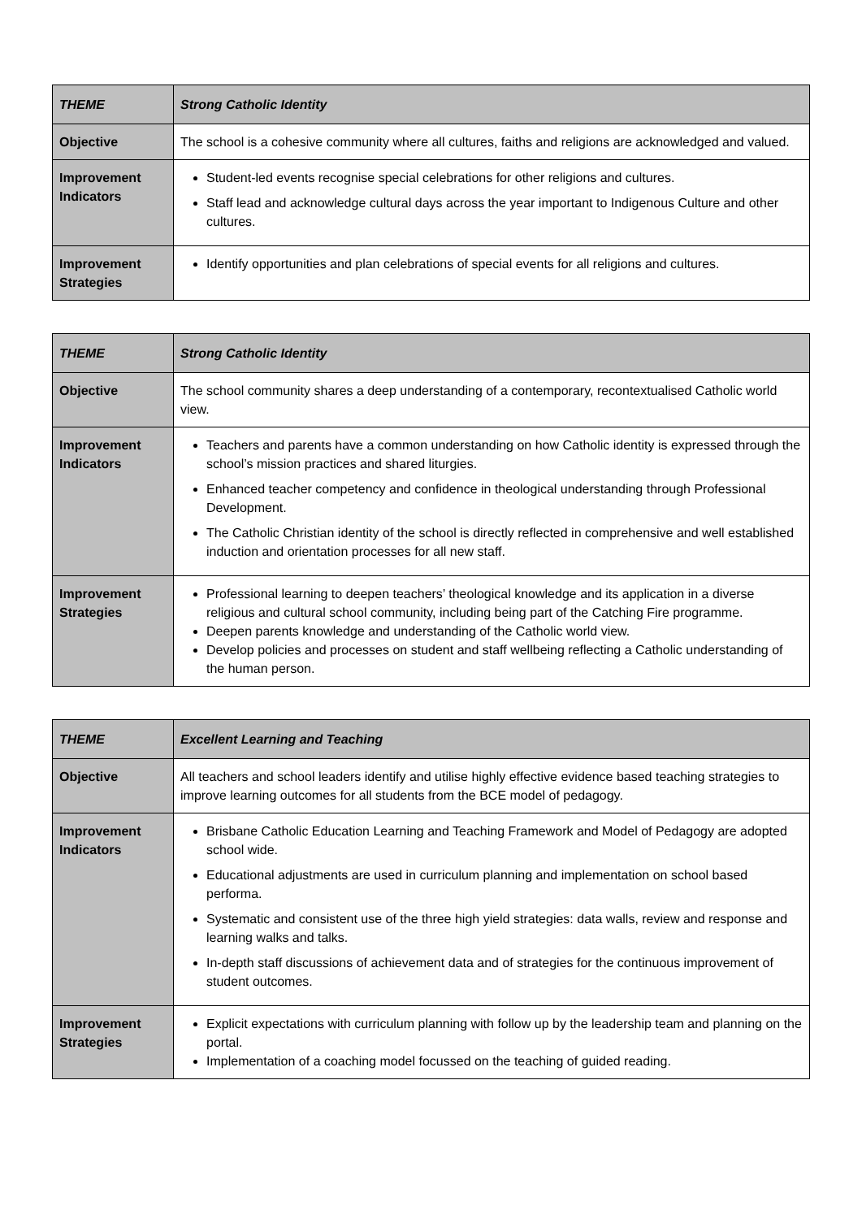| THEME | Strong Catholic Identity |
| Objective | The school is a cohesive community where all cultures, faiths and religions are acknowledged and valued. |
| Improvement Indicators | Student-led events recognise special celebrations for other religions and cultures. Staff lead and acknowledge cultural days across the year important to Indigenous Culture and other cultures. |
| Improvement Strategies | Identify opportunities and plan celebrations of special events for all religions and cultures. |
| THEME | Strong Catholic Identity |
| Objective | The school community shares a deep understanding of a contemporary, recontextualised Catholic world view. |
| Improvement Indicators | Teachers and parents have a common understanding on how Catholic identity is expressed through the school’s mission practices and shared liturgies. Enhanced teacher competency and confidence in theological understanding through Professional Development. The Catholic Christian identity of the school is directly reflected in comprehensive and well established induction and orientation processes for all new staff. |
| Improvement Strategies | Professional learning to deepen teachers’ theological knowledge and its application in a diverse religious and cultural school community, including being part of the Catching Fire programme. Deepen parents knowledge and understanding of the Catholic world view. Develop policies and processes on student and staff wellbeing reflecting a Catholic understanding of the human person. |
| THEME | Excellent Learning and Teaching |
| Objective | All teachers and school leaders identify and utilise highly effective evidence based teaching strategies to improve learning outcomes for all students from the BCE model of pedagogy. |
| Improvement Indicators | Brisbane Catholic Education Learning and Teaching Framework and Model of Pedagogy are adopted school wide. Educational adjustments are used in curriculum planning and implementation on school based performa. Systematic and consistent use of the three high yield strategies: data walls, review and response and learning walks and talks. In-depth staff discussions of achievement data and of strategies for the continuous improvement of student outcomes. |
| Improvement Strategies | Explicit expectations with curriculum planning with follow up by the leadership team and planning on the portal. Implementation of a coaching model focussed on the teaching of guided reading. |